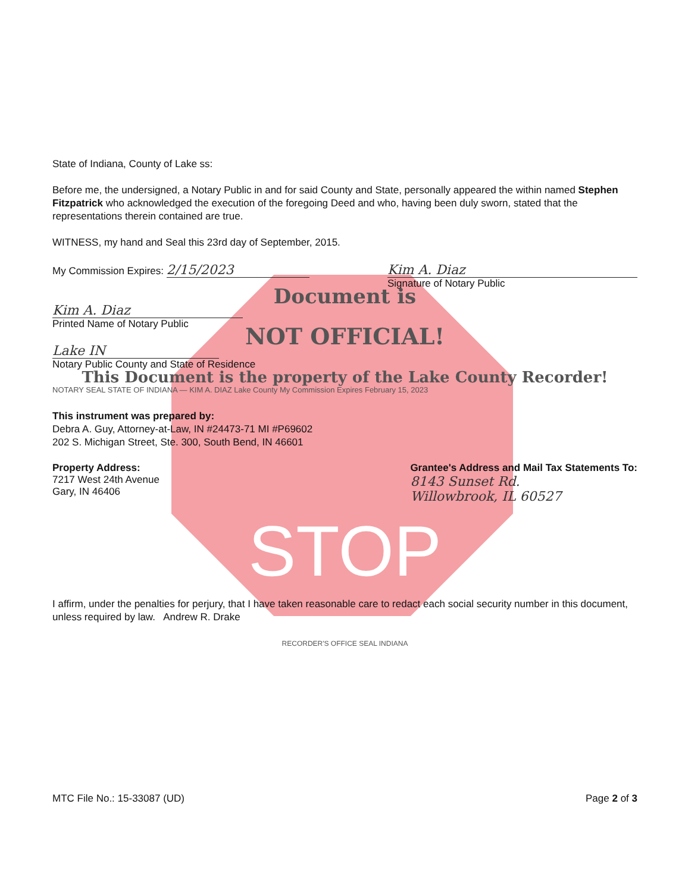State of Indiana, County of Lake ss:
Before me, the undersigned, a Notary Public in and for said County and State, personally appeared the within named Stephen Fitzpatrick who acknowledged the execution of the foregoing Deed and who, having been duly sworn, stated that the representations therein contained are true.
WITNESS, my hand and Seal this 23rd day of September, 2015.
My Commission Expires: 2/15/2023
Kim A. Diaz
Signature of Notary Public
Document is
Kim A. Diaz
Printed Name of Notary Public
NOT OFFICIAL!
Lake IN
Notary Public County and State of Residence
This Document is the property of the Lake County Recorder!
NOTARY SEAL STATE OF INDIANA — KIM A. DIAZ Lake County My Commission Expires February 15, 2023
This instrument was prepared by:
Debra A. Guy, Attorney-at-Law, IN #24473-71 MI #P69602
202 S. Michigan Street, Ste. 300, South Bend, IN 46601
Property Address:
7217 West 24th Avenue
Gary, IN 46406
Grantee's Address and Mail Tax Statements To:
8143 Sunset Rd.
Willowbrook, IL 60527
STOP
I affirm, under the penalties for perjury, that I have taken reasonable care to redact each social security number in this document, unless required by law. Andrew R. Drake
RECORDER'S OFFICE SEAL INDIANA
MTC File No.: 15-33087 (UD) Page 2 of 3